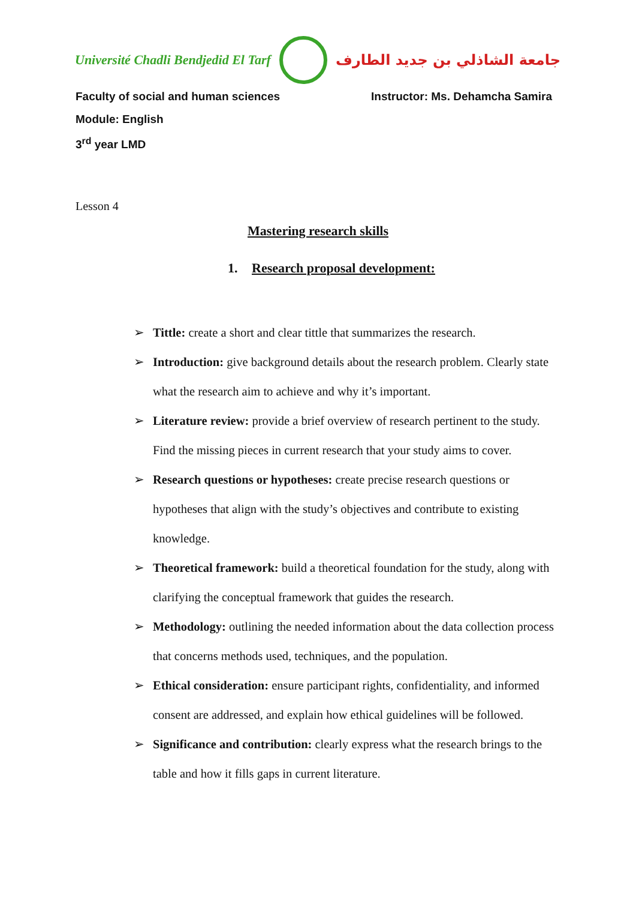Université Chadli Bendjedid El Tarf
جامعة الشاذلي بن جديد الطارف
Faculty of social and human sciences Instructor: Ms. Dehamcha Samira
Module: English
3<sup>rd</sup> year LMD
Lesson 4
Mastering research skills
1. Research proposal development:
➢ Tittle: create a short and clear tittle that summarizes the research.
➢ Introduction: give background details about the research problem. Clearly state what the research aim to achieve and why it’s important.
➢ Literature review: provide a brief overview of research pertinent to the study. Find the missing pieces in current research that your study aims to cover.
➢ Research questions or hypotheses: create precise research questions or hypotheses that align with the study’s objectives and contribute to existing knowledge.
➢ Theoretical framework: build a theoretical foundation for the study, along with clarifying the conceptual framework that guides the research.
➢ Methodology: outlining the needed information about the data collection process that concerns methods used, techniques, and the population.
➢ Ethical consideration: ensure participant rights, confidentiality, and informed consent are addressed, and explain how ethical guidelines will be followed.
➢ Significance and contribution: clearly express what the research brings to the table and how it fills gaps in current literature.